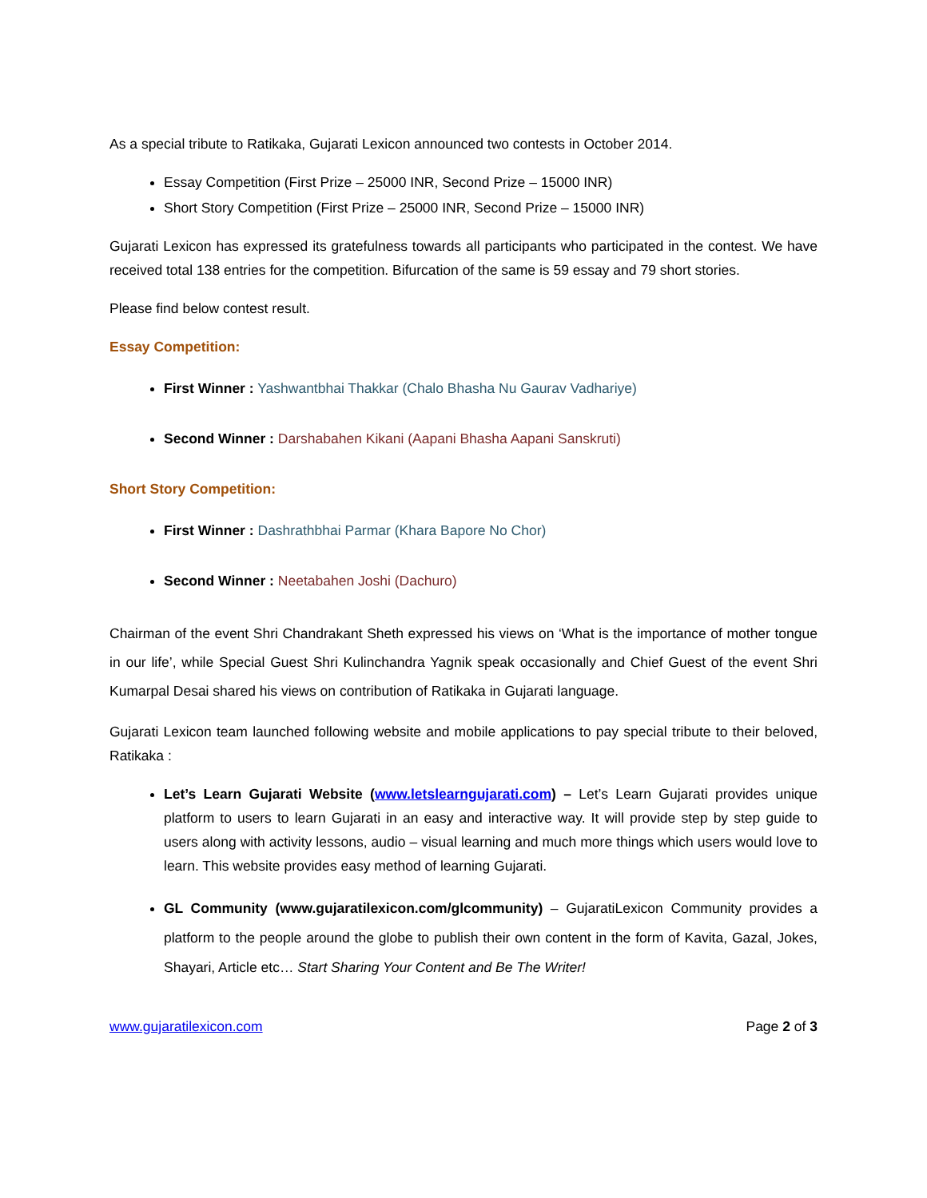As a special tribute to Ratikaka, Gujarati Lexicon announced two contests in October 2014.
Essay Competition (First Prize – 25000 INR, Second Prize – 15000 INR)
Short Story Competition (First Prize – 25000 INR, Second Prize – 15000 INR)
Gujarati Lexicon has expressed its gratefulness towards all participants who participated in the contest. We have received total 138 entries for the competition. Bifurcation of the same is 59 essay and 79 short stories.
Please find below contest result.
Essay Competition:
First Winner : Yashwantbhai Thakkar (Chalo Bhasha Nu Gaurav Vadhariye)
Second Winner : Darshabahen Kikani (Aapani Bhasha Aapani Sanskruti)
Short Story Competition:
First Winner : Dashrathbhai Parmar (Khara Bapore No Chor)
Second Winner : Neetabahen Joshi (Dachuro)
Chairman of the event Shri Chandrakant Sheth expressed his views on ‘What is the importance of mother tongue in our life’, while Special Guest Shri Kulinchandra Yagnik speak occasionally and Chief Guest of the event Shri Kumarpal Desai shared his views on contribution of Ratikaka in Gujarati language.
Gujarati Lexicon team launched following website and mobile applications to pay special tribute to their beloved, Ratikaka :
Let’s Learn Gujarati Website (www.letslearngujarati.com) – Let’s Learn Gujarati provides unique platform to users to learn Gujarati in an easy and interactive way. It will provide step by step guide to users along with activity lessons, audio – visual learning and much more things which users would love to learn. This website provides easy method of learning Gujarati.
GL Community (www.gujaratilexicon.com/glcommunity) – GujaratiLexicon Community provides a platform to the people around the globe to publish their own content in the form of Kavita, Gazal, Jokes, Shayari, Article etc… Start Sharing Your Content and Be The Writer!
www.gujaratilexicon.com Page 2 of 3